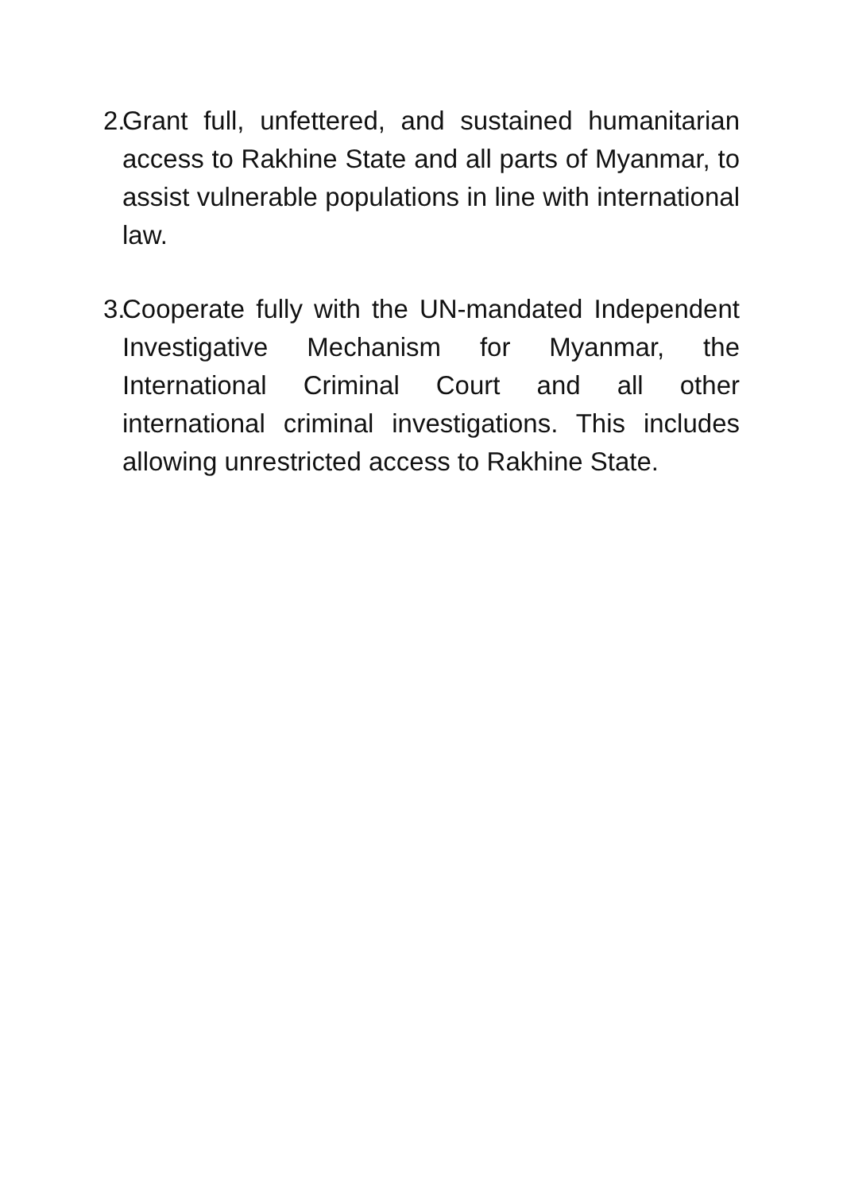2. Grant full, unfettered, and sustained humanitarian access to Rakhine State and all parts of Myanmar, to assist vulnerable populations in line with international law.
3. Cooperate fully with the UN-mandated Independent Investigative Mechanism for Myanmar, the International Criminal Court and all other international criminal investigations. This includes allowing unrestricted access to Rakhine State.